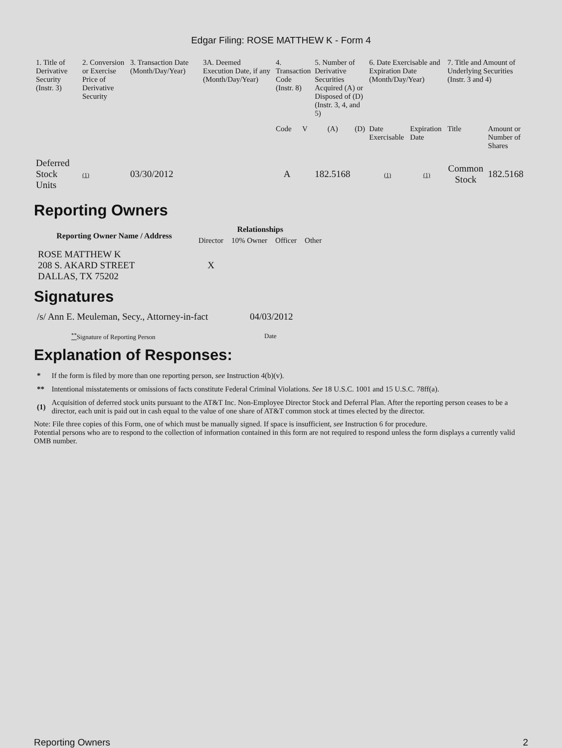Edgar Filing: ROSE MATTHEW K - Form 4
| 1. Title of Derivative Security (Instr. 3) | 2. Conversion or Exercise Price of Derivative Security | 3. Transaction Date (Month/Day/Year) | 3A. Deemed Execution Date, if any (Month/Day/Year) | 4. Transaction Code (Instr. 8) | | 5. Number of Derivative Securities Acquired (A) or Disposed of (D) (Instr. 3, 4, and 5) | | 6. Date Exercisable and Expiration Date (Month/Day/Year) | | 7. Title and Amount of Underlying Securities (Instr. 3 and 4) | |
| | | | | Code | V | (A) | (D) | Date Exercisable | Expiration Date | Title | Amount or Number of Shares |
| Deferred Stock Units | (1) | 03/30/2012 | | A | | 182.5168 | | (1) | (1) | Common Stock | 182.5168 |
Reporting Owners
| Reporting Owner Name / Address | Relationships | | | |
| --- | --- | --- | --- | --- |
| | Director | 10% Owner | Officer | Other |
| ROSE MATTHEW K 208 S. AKARD STREET DALLAS, TX 75202 | X | | | |
Signatures
| /s/ Ann E. Meuleman, Secy., Attorney-in-fact | 04/03/2012 |
| <sup>**</sup> Signature of Reporting Person | Date |
Explanation of Responses:
| * | If the form is filed by more than one reporting person, see Instruction 4(b)(v). |
| ** | Intentional misstatements or omissions of facts constitute Federal Criminal Violations. See 18 U.S.C. 1001 and 15 U.S.C. 78ff(a). |
| (1) | Acquisition of deferred stock units pursuant to the AT&T Inc. Non-Employee Director Stock and Deferral Plan. After the reporting person ceases to be a director, each unit is paid out in cash equal to the value of one share of AT&T common stock at times elected by the director. |
Note: File three copies of this Form, one of which must be manually signed. If space is insufficient, see Instruction 6 for procedure.
Potential persons who are to respond to the collection of information contained in this form are not required to respond unless the form displays a currently valid OMB number.
Reporting Owners 2